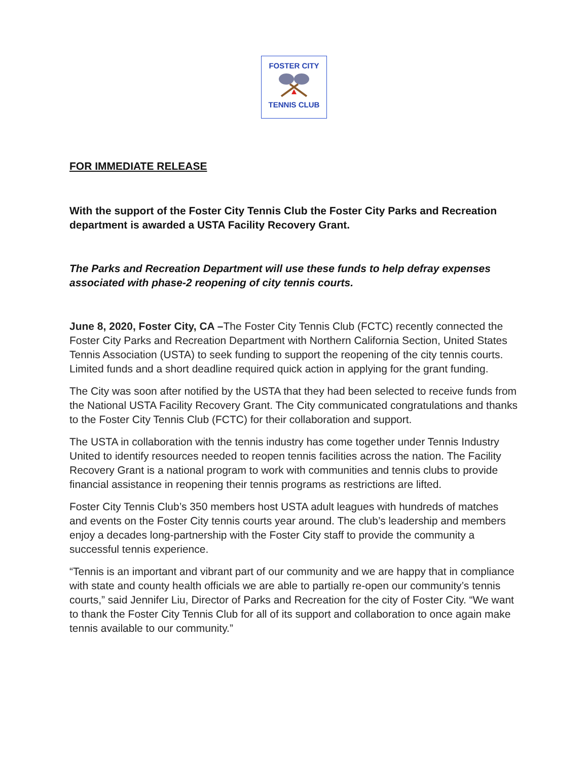FOSTER CITY
TENNIS CLUB
FOR IMMEDIATE RELEASE
With the support of the Foster City Tennis Club the Foster City Parks and Recreation department is awarded a USTA Facility Recovery Grant.
The Parks and Recreation Department will use these funds to help defray expenses associated with phase-2 reopening of city tennis courts.
June 8, 2020, Foster City, CA –The Foster City Tennis Club (FCTC) recently connected the Foster City Parks and Recreation Department with Northern California Section, United States Tennis Association (USTA) to seek funding to support the reopening of the city tennis courts. Limited funds and a short deadline required quick action in applying for the grant funding.
The City was soon after notified by the USTA that they had been selected to receive funds from the National USTA Facility Recovery Grant. The City communicated congratulations and thanks to the Foster City Tennis Club (FCTC) for their collaboration and support.
The USTA in collaboration with the tennis industry has come together under Tennis Industry United to identify resources needed to reopen tennis facilities across the nation. The Facility Recovery Grant is a national program to work with communities and tennis clubs to provide financial assistance in reopening their tennis programs as restrictions are lifted.
Foster City Tennis Club’s 350 members host USTA adult leagues with hundreds of matches and events on the Foster City tennis courts year around. The club’s leadership and members enjoy a decades long-partnership with the Foster City staff to provide the community a successful tennis experience.
“Tennis is an important and vibrant part of our community and we are happy that in compliance with state and county health officials we are able to partially re-open our community’s tennis courts,” said Jennifer Liu, Director of Parks and Recreation for the city of Foster City. “We want to thank the Foster City Tennis Club for all of its support and collaboration to once again make tennis available to our community.”